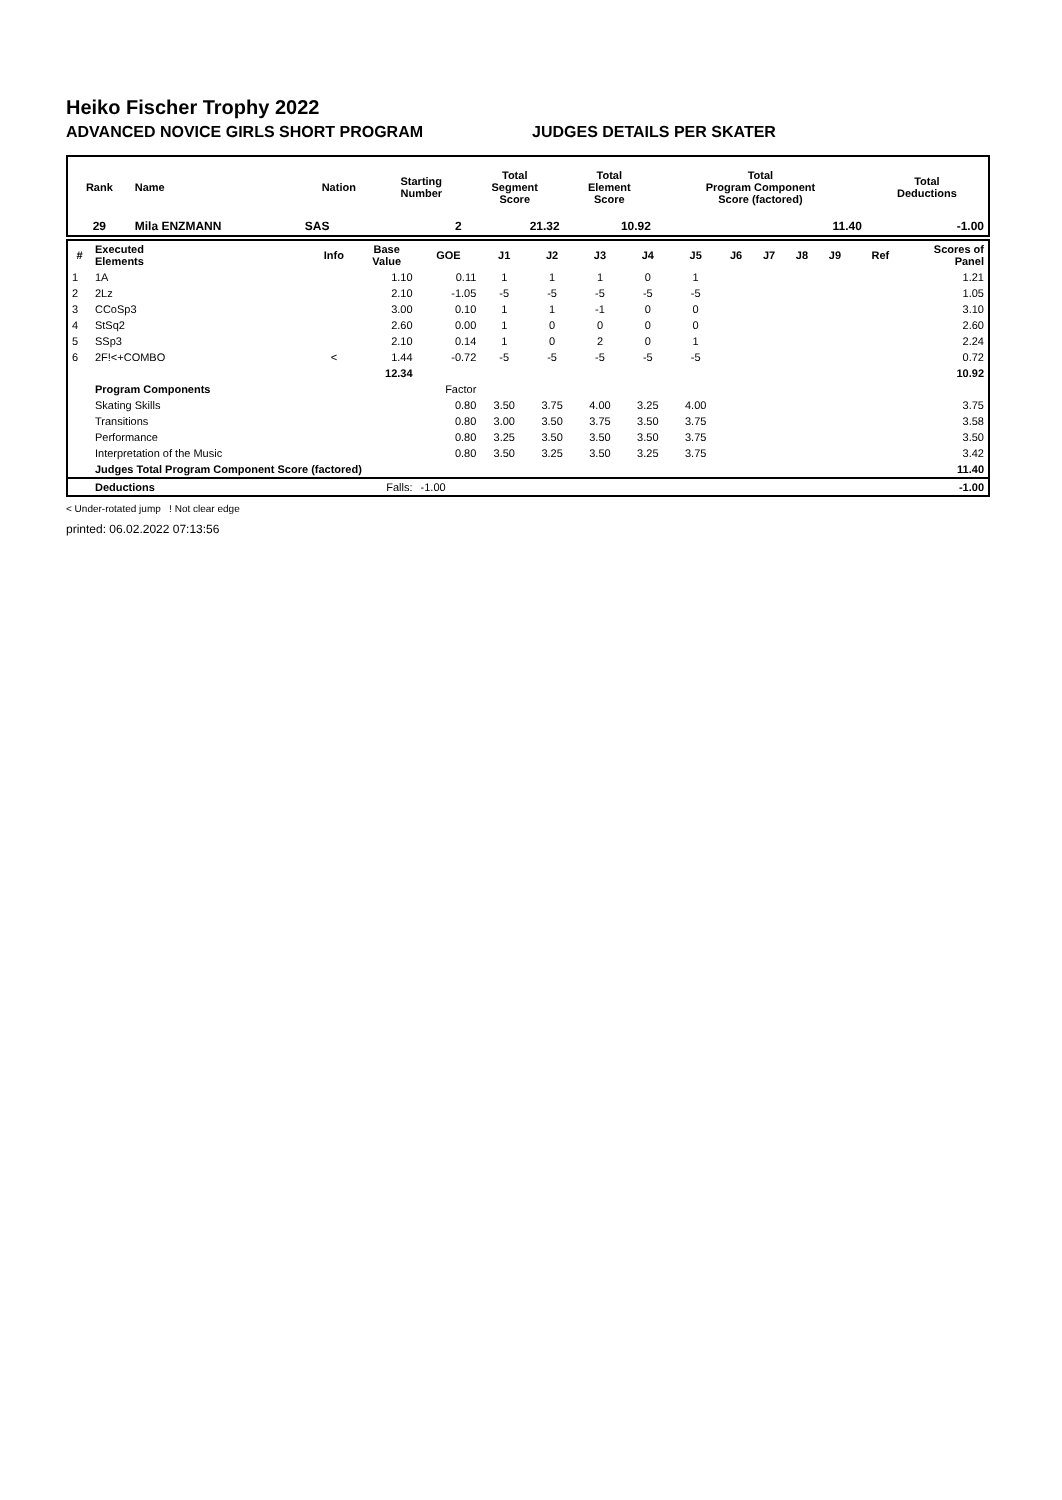Heiko Fischer Trophy 2022
ADVANCED NOVICE GIRLS SHORT PROGRAM JUDGES DETAILS PER SKATER
| Rank | Name | Nation | Starting Number | Total Segment Score | Total Element Score | Total Program Component Score (factored) | Total Deductions |
| --- | --- | --- | --- | --- | --- | --- | --- |
| 29 | Mila ENZMANN | SAS | 2 | 21.32 | 10.92 | 11.40 | -1.00 |
| # | Executed Elements | Info | Base Value | GOE | J1 | J2 | J3 | J4 | J5 | J6 | J7 | J8 | J9 | Ref | Scores of Panel |
| --- | --- | --- | --- | --- | --- | --- | --- | --- | --- | --- | --- | --- | --- | --- | --- |
| 1 | 1A | | 1.10 | 0.11 | 1 | 1 | 1 | 0 | 1 | | | | | | 1.21 |
| 2 | 2Lz | | 2.10 | -1.05 | -5 | -5 | -5 | -5 | -5 | | | | | | 1.05 |
| 3 | CCoSp3 | | 3.00 | 0.10 | 1 | 1 | -1 | 0 | 0 | | | | | | 3.10 |
| 4 | StSq2 | | 2.60 | 0.00 | 1 | 0 | 0 | 0 | 0 | | | | | | 2.60 |
| 5 | SSp3 | | 2.10 | 0.14 | 1 | 0 | 2 | 0 | 1 | | | | | | 2.24 |
| 6 | 2F!<+COMBO | < | 1.44 | -0.72 | -5 | -5 | -5 | -5 | -5 | | | | | | 0.72 |
| | | | 12.34 | | | | | | | | | | | | 10.92 |
| | Program Components | | | Factor | | | | | | | | | | | |
| | Skating Skills | | | 0.80 | 3.50 | 3.75 | 4.00 | 3.25 | 4.00 | | | | | | 3.75 |
| | Transitions | | | 0.80 | 3.00 | 3.50 | 3.75 | 3.50 | 3.75 | | | | | | 3.58 |
| | Performance | | | 0.80 | 3.25 | 3.50 | 3.50 | 3.50 | 3.75 | | | | | | 3.50 |
| | Interpretation of the Music | | | 0.80 | 3.50 | 3.25 | 3.50 | 3.25 | 3.75 | | | | | | 3.42 |
| | Judges Total Program Component Score (factored) | | | | | | | | | | | | | | 11.40 |
| | Deductions | | Falls: | -1.00 | | | | | | | | | | | -1.00 |
< Under-rotated jump ! Not clear edge
printed: 06.02.2022 07:13:56